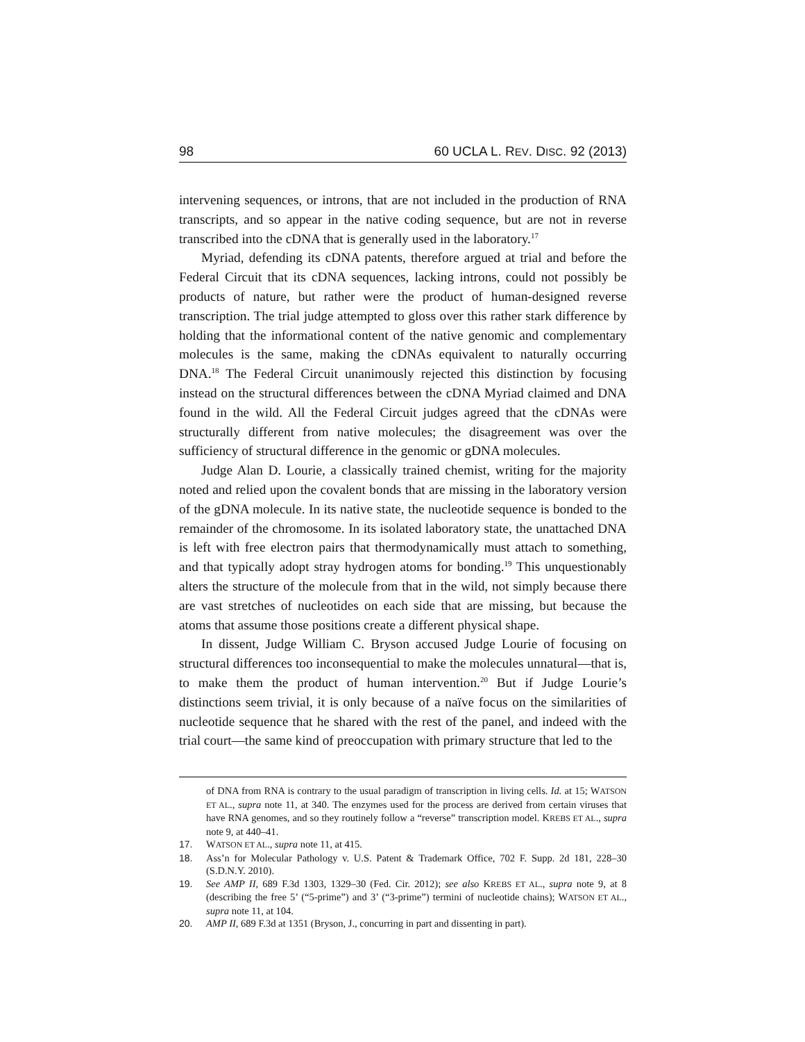98 60 UCLA L. REV. DISC. 92 (2013)
intervening sequences, or introns, that are not included in the production of RNA transcripts, and so appear in the native coding sequence, but are not in reverse transcribed into the cDNA that is generally used in the laboratory.<sup>17</sup>
Myriad, defending its cDNA patents, therefore argued at trial and before the Federal Circuit that its cDNA sequences, lacking introns, could not possibly be products of nature, but rather were the product of human-designed reverse transcription. The trial judge attempted to gloss over this rather stark difference by holding that the informational content of the native genomic and complementary molecules is the same, making the cDNAs equivalent to naturally occurring DNA.<sup>18</sup> The Federal Circuit unanimously rejected this distinction by focusing instead on the structural differences between the cDNA Myriad claimed and DNA found in the wild. All the Federal Circuit judges agreed that the cDNAs were structurally different from native molecules; the disagreement was over the sufficiency of structural difference in the genomic or gDNA molecules.
Judge Alan D. Lourie, a classically trained chemist, writing for the majority noted and relied upon the covalent bonds that are missing in the laboratory version of the gDNA molecule. In its native state, the nucleotide sequence is bonded to the remainder of the chromosome. In its isolated laboratory state, the unattached DNA is left with free electron pairs that thermodynamically must attach to something, and that typically adopt stray hydrogen atoms for bonding.<sup>19</sup> This unquestionably alters the structure of the molecule from that in the wild, not simply because there are vast stretches of nucleotides on each side that are missing, but because the atoms that assume those positions create a different physical shape.
In dissent, Judge William C. Bryson accused Judge Lourie of focusing on structural differences too inconsequential to make the molecules unnatural—that is, to make them the product of human intervention.<sup>20</sup> But if Judge Lourie’s distinctions seem trivial, it is only because of a naïve focus on the similarities of nucleotide sequence that he shared with the rest of the panel, and indeed with the trial court—the same kind of preoccupation with primary structure that led to the
of DNA from RNA is contrary to the usual paradigm of transcription in living cells. Id. at 15; WATSON ET AL., supra note 11, at 340. The enzymes used for the process are derived from certain viruses that have RNA genomes, and so they routinely follow a “reverse” transcription model. KREBS ET AL., supra note 9, at 440–41.
17. WATSON ET AL., supra note 11, at 415.
18. Ass’n for Molecular Pathology v. U.S. Patent & Trademark Office, 702 F. Supp. 2d 181, 228–30 (S.D.N.Y. 2010).
19. See AMP II, 689 F.3d 1303, 1329–30 (Fed. Cir. 2012); see also KREBS ET AL., supra note 9, at 8 (describing the free 5’ (“5-prime”) and 3’ (“3-prime”) termini of nucleotide chains); WATSON ET AL., supra note 11, at 104.
20. AMP II, 689 F.3d at 1351 (Bryson, J., concurring in part and dissenting in part).